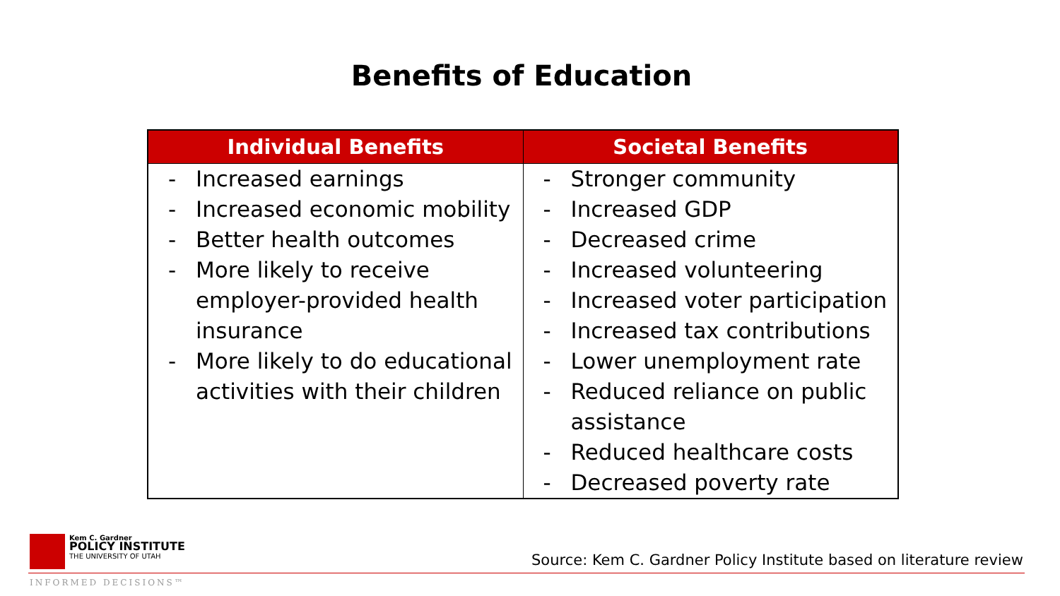Benefits of Education
| Individual Benefits | Societal Benefits |
| --- | --- |
| - Increased earnings - Increased economic mobility - Better health outcomes - More likely to receive employer-provided health insurance - More likely to do educational activities with their children | - Stronger community - Increased GDP - Decreased crime - Increased volunteering - Increased voter participation - Increased tax contributions - Lower unemployment rate - Reduced reliance on public assistance - Reduced healthcare costs - Decreased poverty rate |
Kem C. Gardner
POLICY INSTITUTE
THE UNIVERSITY OF UTAH
Source: Kem C. Gardner Policy Institute based on literature review
INFORMED DECISIONS™